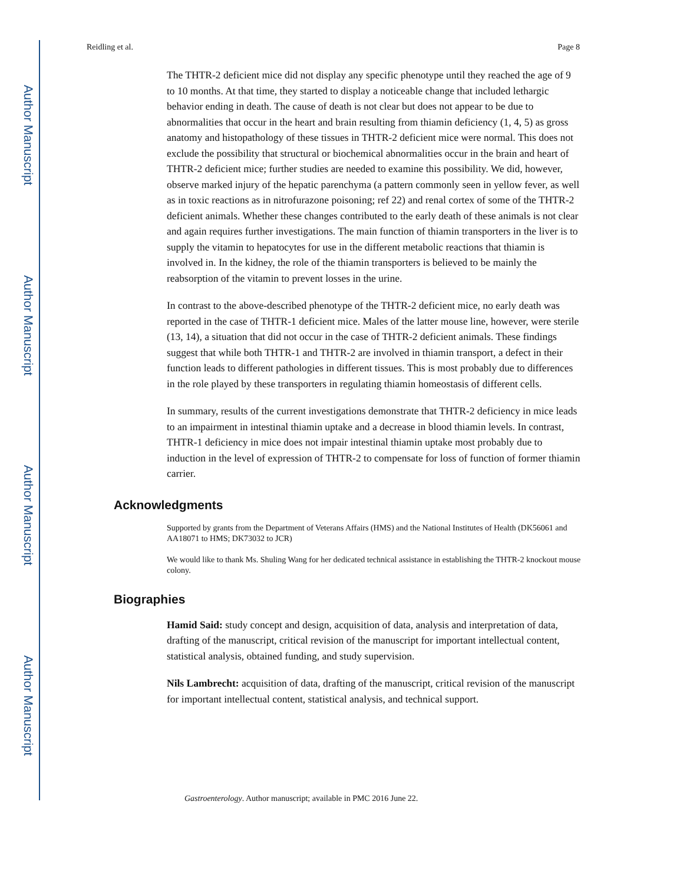Author Manuscript
Author Manuscript
Author Manuscript
Author Manuscript
Reidling et al. Page 8
The THTR-2 deficient mice did not display any specific phenotype until they reached the age of 9 to 10 months. At that time, they started to display a noticeable change that included lethargic behavior ending in death. The cause of death is not clear but does not appear to be due to abnormalities that occur in the heart and brain resulting from thiamin deficiency (1, 4, 5) as gross anatomy and histopathology of these tissues in THTR-2 deficient mice were normal. This does not exclude the possibility that structural or biochemical abnormalities occur in the brain and heart of THTR-2 deficient mice; further studies are needed to examine this possibility. We did, however, observe marked injury of the hepatic parenchyma (a pattern commonly seen in yellow fever, as well as in toxic reactions as in nitrofurazone poisoning; ref 22) and renal cortex of some of the THTR-2 deficient animals. Whether these changes contributed to the early death of these animals is not clear and again requires further investigations. The main function of thiamin transporters in the liver is to supply the vitamin to hepatocytes for use in the different metabolic reactions that thiamin is involved in. In the kidney, the role of the thiamin transporters is believed to be mainly the reabsorption of the vitamin to prevent losses in the urine.
In contrast to the above-described phenotype of the THTR-2 deficient mice, no early death was reported in the case of THTR-1 deficient mice. Males of the latter mouse line, however, were sterile (13, 14), a situation that did not occur in the case of THTR-2 deficient animals. These findings suggest that while both THTR-1 and THTR-2 are involved in thiamin transport, a defect in their function leads to different pathologies in different tissues. This is most probably due to differences in the role played by these transporters in regulating thiamin homeostasis of different cells.
In summary, results of the current investigations demonstrate that THTR-2 deficiency in mice leads to an impairment in intestinal thiamin uptake and a decrease in blood thiamin levels. In contrast, THTR-1 deficiency in mice does not impair intestinal thiamin uptake most probably due to induction in the level of expression of THTR-2 to compensate for loss of function of former thiamin carrier.
Acknowledgments
Supported by grants from the Department of Veterans Affairs (HMS) and the National Institutes of Health (DK56061 and AA18071 to HMS; DK73032 to JCR)
We would like to thank Ms. Shuling Wang for her dedicated technical assistance in establishing the THTR-2 knockout mouse colony.
Biographies
Hamid Said: study concept and design, acquisition of data, analysis and interpretation of data, drafting of the manuscript, critical revision of the manuscript for important intellectual content, statistical analysis, obtained funding, and study supervision.
Nils Lambrecht: acquisition of data, drafting of the manuscript, critical revision of the manuscript for important intellectual content, statistical analysis, and technical support.
Gastroenterology. Author manuscript; available in PMC 2016 June 22.